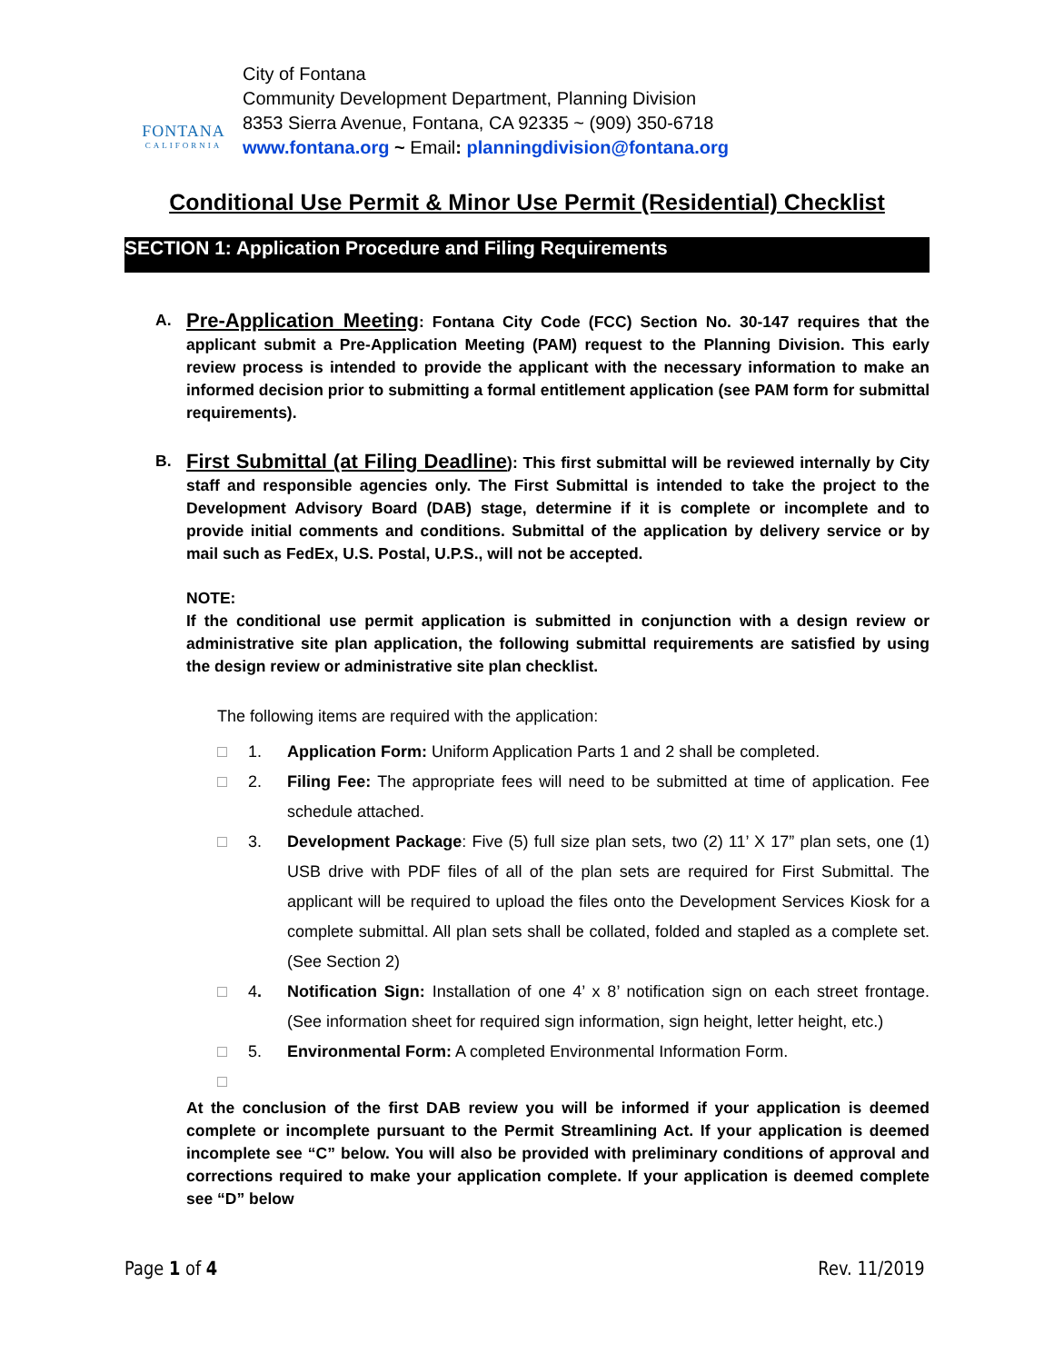FONTANA
CALIFORNIA
City of Fontana
Community Development Department, Planning Division
8353 Sierra Avenue, Fontana, CA 92335 ~ (909) 350-6718
www.fontana.org ~ Email: planningdivision@fontana.org
Conditional Use Permit & Minor Use Permit (Residential) Checklist
SECTION 1: Application Procedure and Filing Requirements
A.
Pre-Application Meeting: Fontana City Code (FCC) Section No. 30-147 requires that the applicant submit a Pre-Application Meeting (PAM) request to the Planning Division. This early review process is intended to provide the applicant with the necessary information to make an informed decision prior to submitting a formal entitlement application (see PAM form for submittal requirements).
B.
First Submittal (at Filing Deadline): This first submittal will be reviewed internally by City staff and responsible agencies only. The First Submittal is intended to take the project to the Development Advisory Board (DAB) stage, determine if it is complete or incomplete and to provide initial comments and conditions. Submittal of the application by delivery service or by mail such as FedEx, U.S. Postal, U.P.S., will not be accepted.
NOTE:
If the conditional use permit application is submitted in conjunction with a design review or administrative site plan application, the following submittal requirements are satisfied by using the design review or administrative site plan checklist.
The following items are required with the application:
□ 1. Application Form: Uniform Application Parts 1 and 2 shall be completed.
□ 2. Filing Fee: The appropriate fees will need to be submitted at time of application. Fee schedule attached.
□ 3. Development Package: Five (5) full size plan sets, two (2) 11’ X 17” plan sets, one (1) USB drive with PDF files of all of the plan sets are required for First Submittal. The applicant will be required to upload the files onto the Development Services Kiosk for a complete submittal. All plan sets shall be collated, folded and stapled as a complete set. (See Section 2)
□ 4. Notification Sign: Installation of one 4’ x 8’ notification sign on each street frontage. (See information sheet for required sign information, sign height, letter height, etc.)
□ 5. Environmental Form: A completed Environmental Information Form.
□
At the conclusion of the first DAB review you will be informed if your application is deemed complete or incomplete pursuant to the Permit Streamlining Act. If your application is deemed incomplete see “C” below. You will also be provided with preliminary conditions of approval and corrections required to make your application complete. If your application is deemed complete see “D” below
Page 1 of 4 Rev. 11/2019